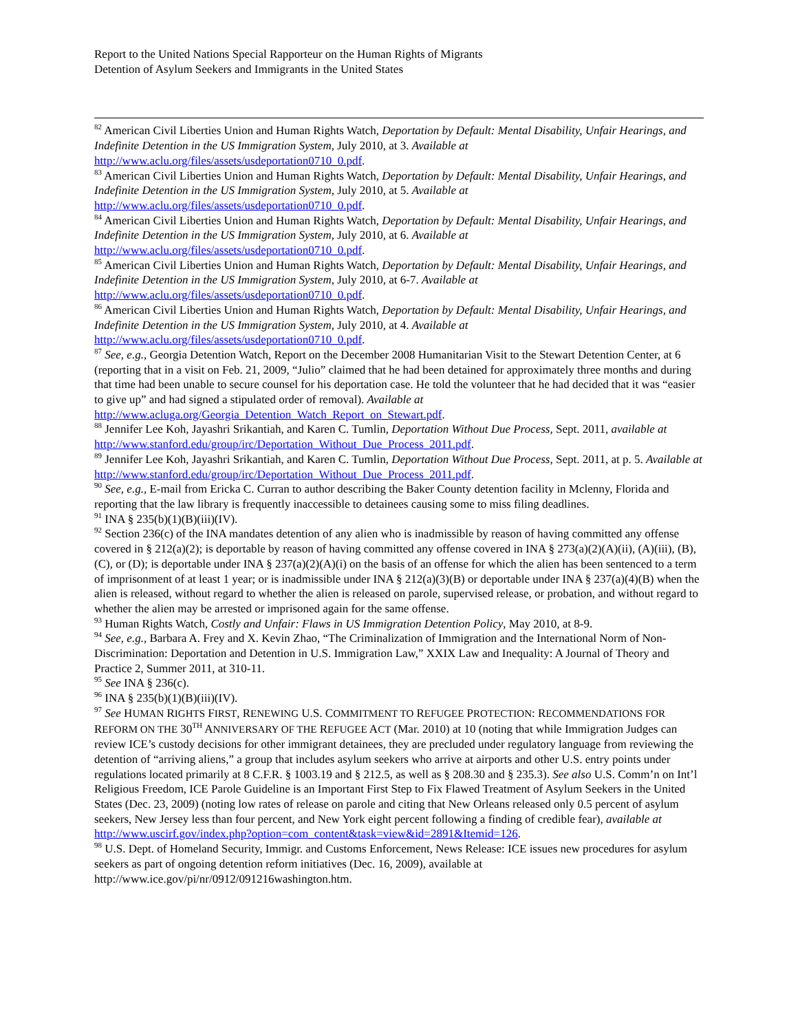Report to the United Nations Special Rapporteur on the Human Rights of Migrants
Detention of Asylum Seekers and Immigrants in the United States
<sup>82</sup> American Civil Liberties Union and Human Rights Watch, Deportation by Default: Mental Disability, Unfair Hearings, and Indefinite Detention in the US Immigration System, July 2010, at 3. Available at http://www.aclu.org/files/assets/usdeportation0710_0.pdf.
<sup>83</sup> American Civil Liberties Union and Human Rights Watch, Deportation by Default: Mental Disability, Unfair Hearings, and Indefinite Detention in the US Immigration System, July 2010, at 5. Available at http://www.aclu.org/files/assets/usdeportation0710_0.pdf.
<sup>84</sup> American Civil Liberties Union and Human Rights Watch, Deportation by Default: Mental Disability, Unfair Hearings, and Indefinite Detention in the US Immigration System, July 2010, at 6. Available at http://www.aclu.org/files/assets/usdeportation0710_0.pdf.
<sup>85</sup> American Civil Liberties Union and Human Rights Watch, Deportation by Default: Mental Disability, Unfair Hearings, and Indefinite Detention in the US Immigration System, July 2010, at 6-7. Available at http://www.aclu.org/files/assets/usdeportation0710_0.pdf.
<sup>86</sup> American Civil Liberties Union and Human Rights Watch, Deportation by Default: Mental Disability, Unfair Hearings, and Indefinite Detention in the US Immigration System, July 2010, at 4. Available at http://www.aclu.org/files/assets/usdeportation0710_0.pdf.
<sup>87</sup> See, e.g., Georgia Detention Watch, Report on the December 2008 Humanitarian Visit to the Stewart Detention Center, at 6 (reporting that in a visit on Feb. 21, 2009, “Julio” claimed that he had been detained for approximately three months and during that time had been unable to secure counsel for his deportation case. He told the volunteer that he had decided that it was “easier to give up” and had signed a stipulated order of removal). Available at http://www.acluga.org/Georgia_Detention_Watch_Report_on_Stewart.pdf.
<sup>88</sup> Jennifer Lee Koh, Jayashri Srikantiah, and Karen C. Tumlin, Deportation Without Due Process, Sept. 2011, available at http://www.stanford.edu/group/irc/Deportation_Without_Due_Process_2011.pdf.
<sup>89</sup> Jennifer Lee Koh, Jayashri Srikantiah, and Karen C. Tumlin, Deportation Without Due Process, Sept. 2011, at p. 5. Available at http://www.stanford.edu/group/irc/Deportation_Without_Due_Process_2011.pdf.
<sup>90</sup> See, e.g., E-mail from Ericka C. Curran to author describing the Baker County detention facility in Mclenny, Florida and reporting that the law library is frequently inaccessible to detainees causing some to miss filing deadlines.
<sup>91</sup> INA § 235(b)(1)(B)(iii)(IV).
<sup>92</sup> Section 236(c) of the INA mandates detention of any alien who is inadmissible by reason of having committed any offense covered in § 212(a)(2); is deportable by reason of having committed any offense covered in INA § 273(a)(2)(A)(ii), (A)(iii), (B), (C), or (D); is deportable under INA § 237(a)(2)(A)(i) on the basis of an offense for which the alien has been sentenced to a term of imprisonment of at least 1 year; or is inadmissible under INA § 212(a)(3)(B) or deportable under INA § 237(a)(4)(B) when the alien is released, without regard to whether the alien is released on parole, supervised release, or probation, and without regard to whether the alien may be arrested or imprisoned again for the same offense.
<sup>93</sup> Human Rights Watch, Costly and Unfair: Flaws in US Immigration Detention Policy, May 2010, at 8-9.
<sup>94</sup> See, e.g., Barbara A. Frey and X. Kevin Zhao, “The Criminalization of Immigration and the International Norm of Non-Discrimination: Deportation and Detention in U.S. Immigration Law,” XXIX Law and Inequality: A Journal of Theory and Practice 2, Summer 2011, at 310-11.
<sup>95</sup> See INA § 236(c).
<sup>96</sup> INA § 235(b)(1)(B)(iii)(IV).
<sup>97</sup> See HUMAN RIGHTS FIRST, RENEWING U.S. COMMITMENT TO REFUGEE PROTECTION: RECOMMENDATIONS FOR REFORM ON THE 30<sup>TH</sup> ANNIVERSARY OF THE REFUGEE ACT (Mar. 2010) at 10 (noting that while Immigration Judges can review ICE’s custody decisions for other immigrant detainees, they are precluded under regulatory language from reviewing the detention of “arriving aliens,” a group that includes asylum seekers who arrive at airports and other U.S. entry points under regulations located primarily at 8 C.F.R. § 1003.19 and § 212.5, as well as § 208.30 and § 235.3). See also U.S. Comm’n on Int’l Religious Freedom, ICE Parole Guideline is an Important First Step to Fix Flawed Treatment of Asylum Seekers in the United States (Dec. 23, 2009) (noting low rates of release on parole and citing that New Orleans released only 0.5 percent of asylum seekers, New Jersey less than four percent, and New York eight percent following a finding of credible fear), available at http://www.uscirf.gov/index.php?option=com_content&task=view&id=2891&Itemid=126.
<sup>98</sup> U.S. Dept. of Homeland Security, Immigr. and Customs Enforcement, News Release: ICE issues new procedures for asylum seekers as part of ongoing detention reform initiatives (Dec. 16, 2009), available at http://www.ice.gov/pi/nr/0912/091216washington.htm.